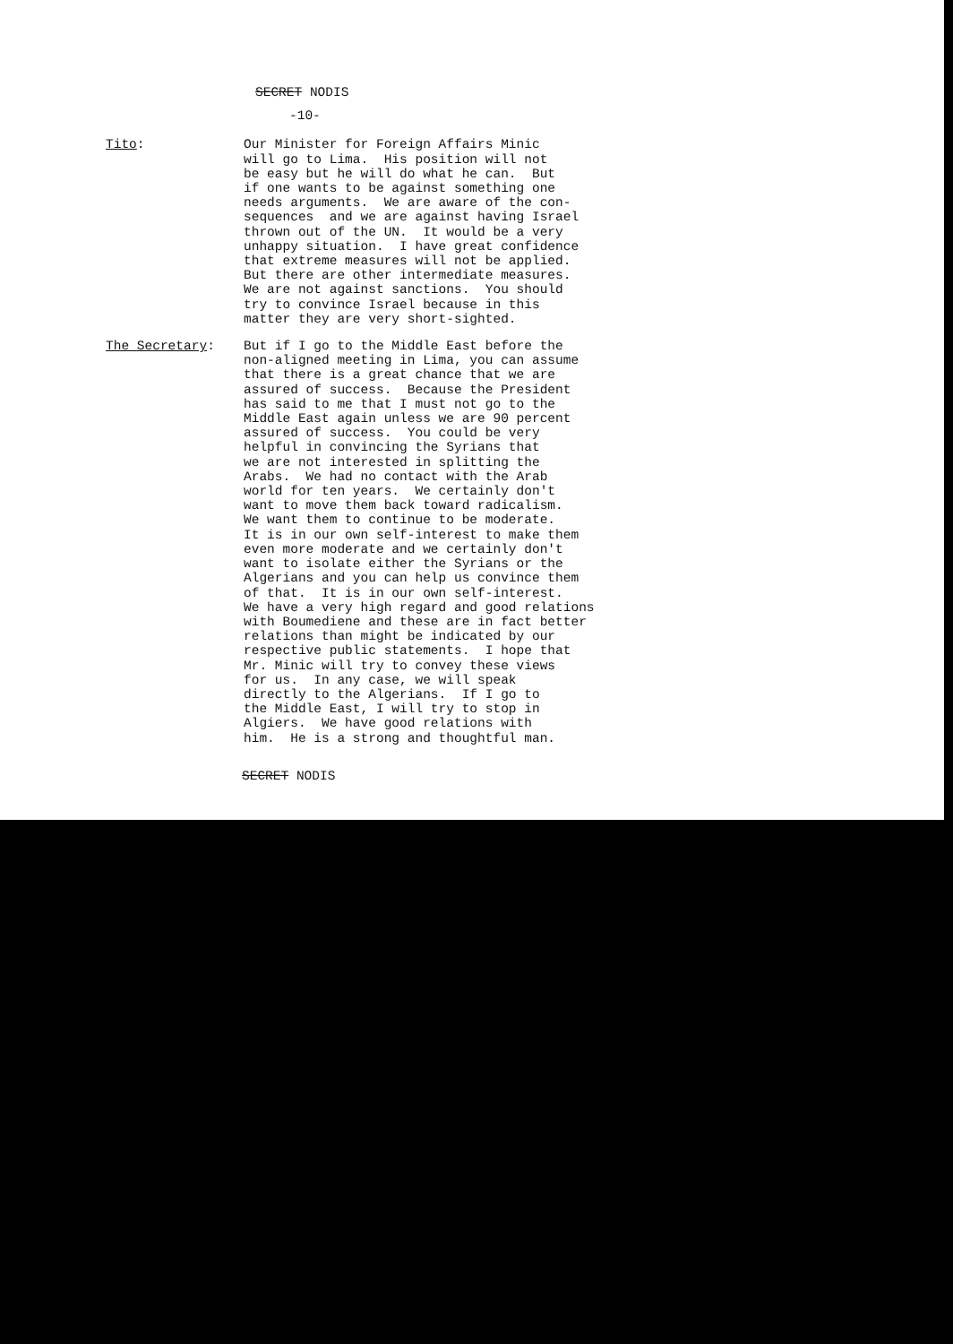SECRET NODIS
-10-
Tito:
Our Minister for Foreign Affairs Minic
will go to Lima.  His position will not
be easy but he will do what he can.  But
if one wants to be against something one
needs arguments.  We are aware of the con-
sequences  and we are against having Israel
thrown out of the UN.  It would be a very
unhappy situation.  I have great confidence
that extreme measures will not be applied.
But there are other intermediate measures.
We are not against sanctions.  You should
try to convince Israel because in this
matter they are very short-sighted.
The Secretary:
But if I go to the Middle East before the
non-aligned meeting in Lima, you can assume
that there is a great chance that we are
assured of success.  Because the President
has said to me that I must not go to the
Middle East again unless we are 90 percent
assured of success.  You could be very
helpful in convincing the Syrians that
we are not interested in splitting the
Arabs.  We had no contact with the Arab
world for ten years.  We certainly don't
want to move them back toward radicalism.
We want them to continue to be moderate.
It is in our own self-interest to make them
even more moderate and we certainly don't
want to isolate either the Syrians or the
Algerians and you can help us convince them
of that.  It is in our own self-interest.
We have a very high regard and good relations
with Boumediene and these are in fact better
relations than might be indicated by our
respective public statements.  I hope that
Mr. Minic will try to convey these views
for us.  In any case, we will speak
directly to the Algerians.  If I go to
the Middle East, I will try to stop in
Algiers.  We have good relations with
him.  He is a strong and thoughtful man.
SECRET NODIS